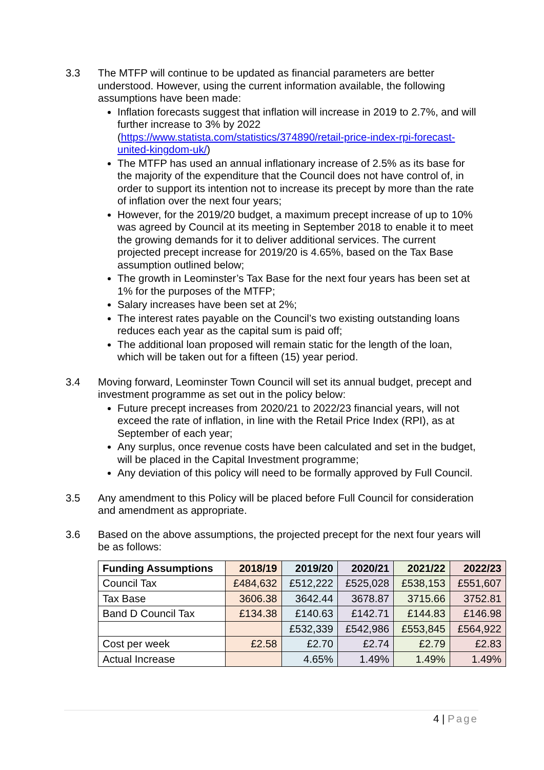3.3 The MTFP will continue to be updated as financial parameters are better understood. However, using the current information available, the following assumptions have been made:
Inflation forecasts suggest that inflation will increase in 2019 to 2.7%, and will further increase to 3% by 2022 (https://www.statista.com/statistics/374890/retail-price-index-rpi-forecast-united-kingdom-uk/)
The MTFP has used an annual inflationary increase of 2.5% as its base for the majority of the expenditure that the Council does not have control of, in order to support its intention not to increase its precept by more than the rate of inflation over the next four years;
However, for the 2019/20 budget, a maximum precept increase of up to 10% was agreed by Council at its meeting in September 2018 to enable it to meet the growing demands for it to deliver additional services. The current projected precept increase for 2019/20 is 4.65%, based on the Tax Base assumption outlined below;
The growth in Leominster’s Tax Base for the next four years has been set at 1% for the purposes of the MTFP;
Salary increases have been set at 2%;
The interest rates payable on the Council’s two existing outstanding loans reduces each year as the capital sum is paid off;
The additional loan proposed will remain static for the length of the loan, which will be taken out for a fifteen (15) year period.
3.4 Moving forward, Leominster Town Council will set its annual budget, precept and investment programme as set out in the policy below:
Future precept increases from 2020/21 to 2022/23 financial years, will not exceed the rate of inflation, in line with the Retail Price Index (RPI), as at September of each year;
Any surplus, once revenue costs have been calculated and set in the budget, will be placed in the Capital Investment programme;
Any deviation of this policy will need to be formally approved by Full Council.
3.5 Any amendment to this Policy will be placed before Full Council for consideration and amendment as appropriate.
3.6 Based on the above assumptions, the projected precept for the next four years will be as follows:
| Funding Assumptions | 2018/19 | 2019/20 | 2020/21 | 2021/22 | 2022/23 |
| --- | --- | --- | --- | --- | --- |
| Council Tax | £484,632 | £512,222 | £525,028 | £538,153 | £551,607 |
| Tax Base | 3606.38 | 3642.44 | 3678.87 | 3715.66 | 3752.81 |
| Band D Council Tax | £134.38 | £140.63 | £142.71 | £144.83 | £146.98 |
| | | £532,339 | £542,986 | £553,845 | £564,922 |
| Cost per week | £2.58 | £2.70 | £2.74 | £2.79 | £2.83 |
| Actual Increase | | 4.65% | 1.49% | 1.49% | 1.49% |
4 | Page